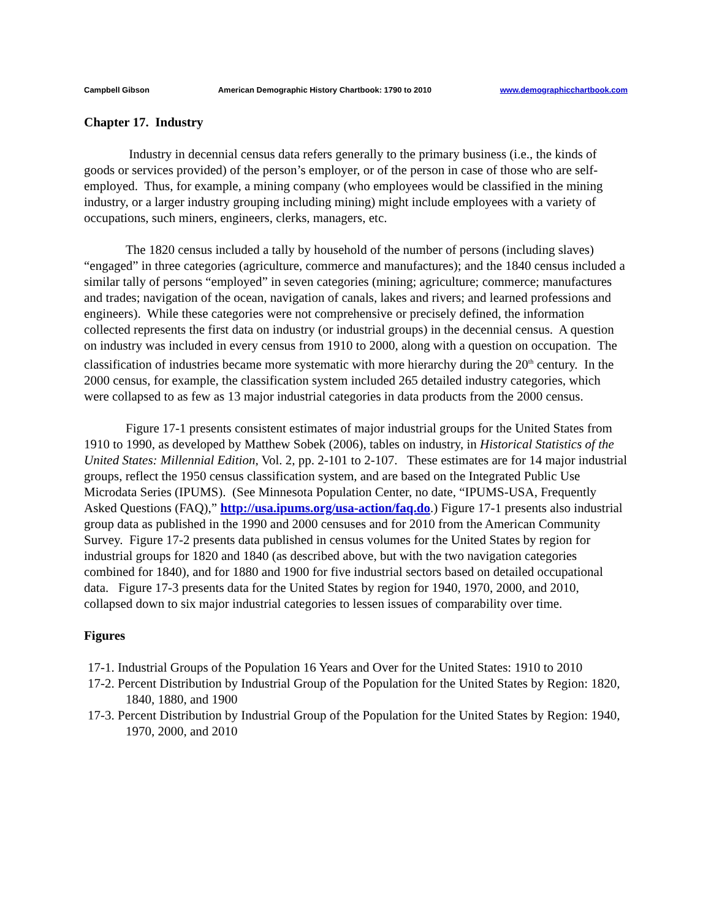Campbell Gibson American Demographic History Chartbook: 1790 to 2010 www.demographicchartbook.com
Chapter 17. Industry
Industry in decennial census data refers generally to the primary business (i.e., the kinds of goods or services provided) of the person’s employer, or of the person in case of those who are self-employed. Thus, for example, a mining company (who employees would be classified in the mining industry, or a larger industry grouping including mining) might include employees with a variety of occupations, such miners, engineers, clerks, managers, etc.
The 1820 census included a tally by household of the number of persons (including slaves) “engaged” in three categories (agriculture, commerce and manufactures); and the 1840 census included a similar tally of persons “employed” in seven categories (mining; agriculture; commerce; manufactures and trades; navigation of the ocean, navigation of canals, lakes and rivers; and learned professions and engineers). While these categories were not comprehensive or precisely defined, the information collected represents the first data on industry (or industrial groups) in the decennial census. A question on industry was included in every census from 1910 to 2000, along with a question on occupation. The classification of industries became more systematic with more hierarchy during the 20<sup>th</sup> century. In the 2000 census, for example, the classification system included 265 detailed industry categories, which were collapsed to as few as 13 major industrial categories in data products from the 2000 census.
Figure 17-1 presents consistent estimates of major industrial groups for the United States from 1910 to 1990, as developed by Matthew Sobek (2006), tables on industry, in Historical Statistics of the United States: Millennial Edition, Vol. 2, pp. 2-101 to 2-107. These estimates are for 14 major industrial groups, reflect the 1950 census classification system, and are based on the Integrated Public Use Microdata Series (IPUMS). (See Minnesota Population Center, no date, “IPUMS-USA, Frequently Asked Questions (FAQ),” http://usa.ipums.org/usa-action/faq.do.) Figure 17-1 presents also industrial group data as published in the 1990 and 2000 censuses and for 2010 from the American Community Survey. Figure 17-2 presents data published in census volumes for the United States by region for industrial groups for 1820 and 1840 (as described above, but with the two navigation categories combined for 1840), and for 1880 and 1900 for five industrial sectors based on detailed occupational data. Figure 17-3 presents data for the United States by region for 1940, 1970, 2000, and 2010, collapsed down to six major industrial categories to lessen issues of comparability over time.
Figures
17-1. Industrial Groups of the Population 16 Years and Over for the United States: 1910 to 2010
17-2. Percent Distribution by Industrial Group of the Population for the United States by Region: 1820, 1840, 1880, and 1900
17-3. Percent Distribution by Industrial Group of the Population for the United States by Region: 1940, 1970, 2000, and 2010